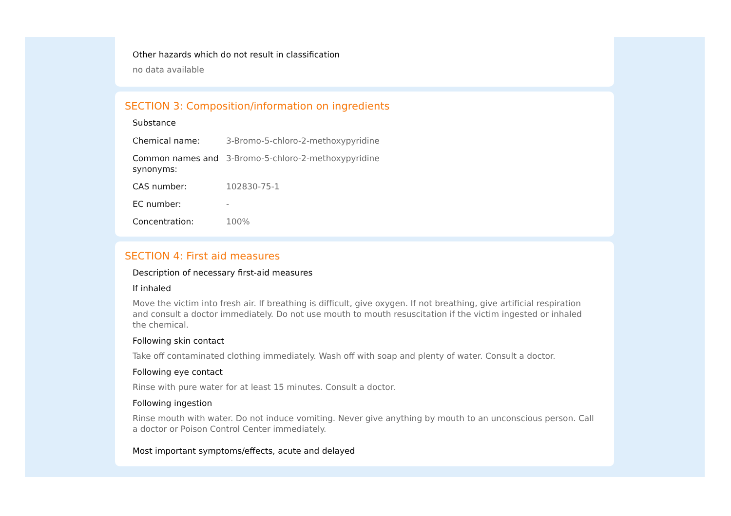Other hazards which do not result in classification
no data available
SECTION 3: Composition/information on ingredients
Substance
| Chemical name: | 3-Bromo-5-chloro-2-methoxypyridine |
| Common names and synonyms: | 3-Bromo-5-chloro-2-methoxypyridine |
| CAS number: | 102830-75-1 |
| EC number: | - |
| Concentration: | 100% |
SECTION 4: First aid measures
Description of necessary first-aid measures
If inhaled
Move the victim into fresh air. If breathing is difficult, give oxygen. If not breathing, give artificial respiration and consult a doctor immediately. Do not use mouth to mouth resuscitation if the victim ingested or inhaled the chemical.
Following skin contact
Take off contaminated clothing immediately. Wash off with soap and plenty of water. Consult a doctor.
Following eye contact
Rinse with pure water for at least 15 minutes. Consult a doctor.
Following ingestion
Rinse mouth with water. Do not induce vomiting. Never give anything by mouth to an unconscious person. Call a doctor or Poison Control Center immediately.
Most important symptoms/effects, acute and delayed